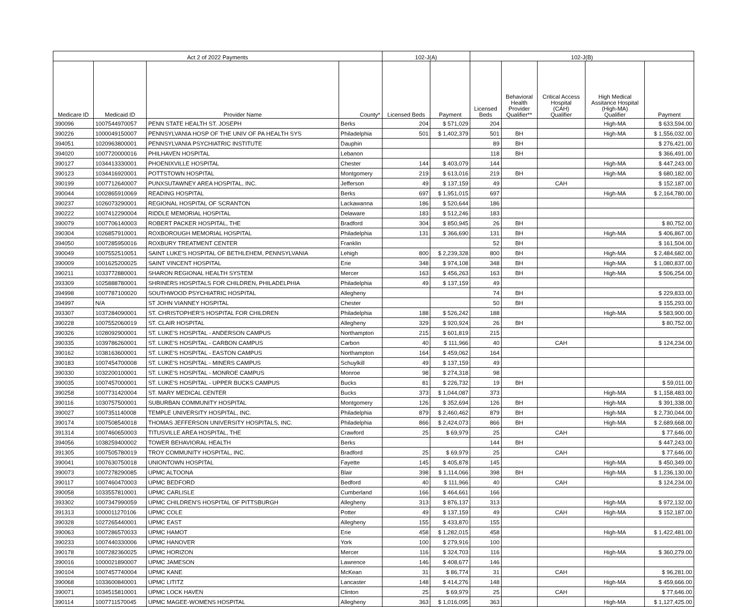| Act 2 of 2022 Payments | | | | 102-J(A) | | 102-J(B) | | | | |
| --- | --- | --- | --- | --- | --- | --- | --- | --- | --- | --- |
| Medicare ID | Medicaid ID | Provider Name | County* | Licensed Beds | Payment | Licensed Beds | Behavioral Health Provider Qualifier** | Critical Access Hospital (CAH) Qualifier | High Medical Assitance Hospital (High-MA) Qualifier | Payment |
| 390096 | 1007544970057 | PENN STATE HEALTH ST. JOSEPH | Berks | 204 | $ 571,029 | 204 | | | High-MA | $ 633,594.00 |
| 390226 | 1000049150007 | PENNSYLVANIA HOSP OF THE UNIV OF PA HEALTH SYS | Philadelphia | 501 | $ 1,402,379 | 501 | BH | | High-MA | $ 1,556,032.00 |
| 394051 | 1020963800001 | PENNSYLVANIA PSYCHIATRIC INSTITUTE | Dauphin | | | 89 | BH | | | $ 276,421.00 |
| 394020 | 1007720000016 | PHILHAVEN HOSPITAL | Lebanon | | | 118 | BH | | | $ 366,491.00 |
| 390127 | 1034413330001 | PHOENIXVILLE HOSPITAL | Chester | 144 | $ 403,079 | 144 | | | High-MA | $ 447,243.00 |
| 390123 | 1034416920001 | POTTSTOWN HOSPITAL | Montgomery | 219 | $ 613,016 | 219 | BH | | High-MA | $ 680,182.00 |
| 390199 | 1007712640007 | PUNXSUTAWNEY AREA HOSPITAL, INC. | Jefferson | 49 | $ 137,159 | 49 | | CAH | | $ 152,187.00 |
| 390044 | 1002865910069 | READING HOSPITAL | Berks | 697 | $ 1,951,015 | 697 | | | High-MA | $ 2,164,780.00 |
| 390237 | 1026073290001 | REGIONAL HOSPITAL OF SCRANTON | Lackawanna | 186 | $ 520,644 | 186 | | | | |
| 390222 | 1007412290004 | RIDDLE MEMORIAL HOSPITAL | Delaware | 183 | $ 512,246 | 183 | | | | |
| 390079 | 1007706140003 | ROBERT PACKER HOSPITAL, THE | Bradford | 304 | $ 850,945 | 26 | BH | | | $ 80,752.00 |
| 390304 | 1026857910001 | ROXBOROUGH MEMORIAL HOSPITAL | Philadelphia | 131 | $ 366,690 | 131 | BH | | High-MA | $ 406,867.00 |
| 394050 | 1007285950016 | ROXBURY TREATMENT CENTER | Franklin | | | 52 | BH | | | $ 161,504.00 |
| 390049 | 1007552510051 | SAINT LUKE'S HOSPITAL OF BETHLEHEM, PENNSYLVANIA | Lehigh | 800 | $ 2,239,328 | 800 | BH | | High-MA | $ 2,484,682.00 |
| 390009 | 1001625200025 | SAINT VINCENT HOSPITAL | Erie | 348 | $ 974,108 | 348 | BH | | High-MA | $ 1,080,837.00 |
| 390211 | 1033772880001 | SHARON REGIONAL HEALTH SYSTEM | Mercer | 163 | $ 456,263 | 163 | BH | | High-MA | $ 506,254.00 |
| 393309 | 1025888780001 | SHRINERS HOSPITALS FOR CHILDREN, PHILADELPHIA | Philadelphia | 49 | $ 137,159 | 49 | | | | |
| 394998 | 1007787100020 | SOUTHWOOD PSYCHIATRIC HOSPITAL | Allegheny | | | 74 | BH | | | $ 229,833.00 |
| 394997 | N/A | ST JOHN VIANNEY HOSPITAL | Chester | | | 50 | BH | | | $ 155,293.00 |
| 393307 | 1037284090001 | ST. CHRISTOPHER'S HOSPITAL FOR CHILDREN | Philadelphia | 188 | $ 526,242 | 188 | | | High-MA | $ 583,900.00 |
| 390228 | 1007552060019 | ST. CLAIR HOSPITAL | Allegheny | 329 | $ 920,924 | 26 | BH | | | $ 80,752.00 |
| 390326 | 1028092900001 | ST. LUKE'S HOSPITAL - ANDERSON CAMPUS | Northampton | 215 | $ 601,819 | 215 | | | | |
| 390335 | 1039786260001 | ST. LUKE'S HOSPITAL - CARBON CAMPUS | Carbon | 40 | $ 111,966 | 40 | | CAH | | $ 124,234.00 |
| 390162 | 1038163600001 | ST. LUKE'S HOSPITAL - EASTON CAMPUS | Northampton | 164 | $ 459,062 | 164 | | | | |
| 390183 | 1007454700008 | ST. LUKE'S HOSPITAL - MINERS CAMPUS | Schuylkill | 49 | $ 137,159 | 49 | | | | |
| 390330 | 1032200100001 | ST. LUKE'S HOSPITAL - MONROE CAMPUS | Monroe | 98 | $ 274,318 | 98 | | | | |
| 390035 | 1007457000001 | ST. LUKE'S HOSPITAL - UPPER BUCKS CAMPUS | Bucks | 81 | $ 226,732 | 19 | BH | | | $ 59,011.00 |
| 390258 | 1007731420004 | ST. MARY MEDICAL CENTER | Bucks | 373 | $ 1,044,087 | 373 | | | High-MA | $ 1,158,483.00 |
| 390116 | 1030757500001 | SUBURBAN COMMUNITY HOSPITAL | Montgomery | 126 | $ 352,694 | 126 | BH | | High-MA | $ 391,338.00 |
| 390027 | 1007351140008 | TEMPLE UNIVERSITY HOSPITAL, INC. | Philadelphia | 879 | $ 2,460,462 | 879 | BH | | High-MA | $ 2,730,044.00 |
| 390174 | 1007508540018 | THOMAS JEFFERSON UNIVERSITY HOSPITALS, INC. | Philadelphia | 866 | $ 2,424,073 | 866 | BH | | High-MA | $ 2,689,668.00 |
| 391314 | 1007460650003 | TITUSVILLE AREA HOSPITAL, THE | Crawford | 25 | $ 69,979 | 25 | | CAH | | $ 77,646.00 |
| 394056 | 1038259400002 | TOWER BEHAVIORAL HEALTH | Berks | | | 144 | BH | | | $ 447,243.00 |
| 391305 | 1007505780019 | TROY COMMUNITY HOSPITAL, INC. | Bradford | 25 | $ 69,979 | 25 | | CAH | | $ 77,646.00 |
| 390041 | 1007630750018 | UNIONTOWN HOSPITAL | Fayette | 145 | $ 405,878 | 145 | | | High-MA | $ 450,349.00 |
| 390073 | 1007278290085 | UPMC ALTOONA | Blair | 398 | $ 1,114,066 | 398 | BH | | High-MA | $ 1,236,130.00 |
| 390117 | 1007460470003 | UPMC BEDFORD | Bedford | 40 | $ 111,966 | 40 | | CAH | | $ 124,234.00 |
| 390058 | 1033557810001 | UPMC CARLISLE | Cumberland | 166 | $ 464,661 | 166 | | | | |
| 393302 | 1007347990059 | UPMC CHILDREN'S HOSPITAL OF PITTSBURGH | Allegheny | 313 | $ 876,137 | 313 | | | High-MA | $ 972,132.00 |
| 391313 | 1000011270106 | UPMC COLE | Potter | 49 | $ 137,159 | 49 | | CAH | High-MA | $ 152,187.00 |
| 390328 | 1027265440001 | UPMC EAST | Allegheny | 155 | $ 433,870 | 155 | | | | |
| 390063 | 1007286570033 | UPMC HAMOT | Erie | 458 | $ 1,282,015 | 458 | | | High-MA | $ 1,422,481.00 |
| 390233 | 1007440330006 | UPMC HANOVER | York | 100 | $ 279,916 | 100 | | | | |
| 390178 | 1007282360025 | UPMC HORIZON | Mercer | 116 | $ 324,703 | 116 | | | High-MA | $ 360,279.00 |
| 390016 | 1000021890007 | UPMC JAMESON | Lawrence | 146 | $ 408,677 | 146 | | | | |
| 390104 | 1007457740004 | UPMC KANE | McKean | 31 | $ 86,774 | 31 | | CAH | | $ 96,281.00 |
| 390068 | 1033600840001 | UPMC LITITZ | Lancaster | 148 | $ 414,276 | 148 | | | High-MA | $ 459,666.00 |
| 390071 | 1034515810001 | UPMC LOCK HAVEN | Clinton | 25 | $ 69,979 | 25 | | CAH | | $ 77,646.00 |
| 390114 | 1007711570045 | UPMC MAGEE-WOMENS HOSPITAL | Allegheny | 363 | $ 1,016,095 | 363 | | | High-MA | $ 1,127,425.00 |